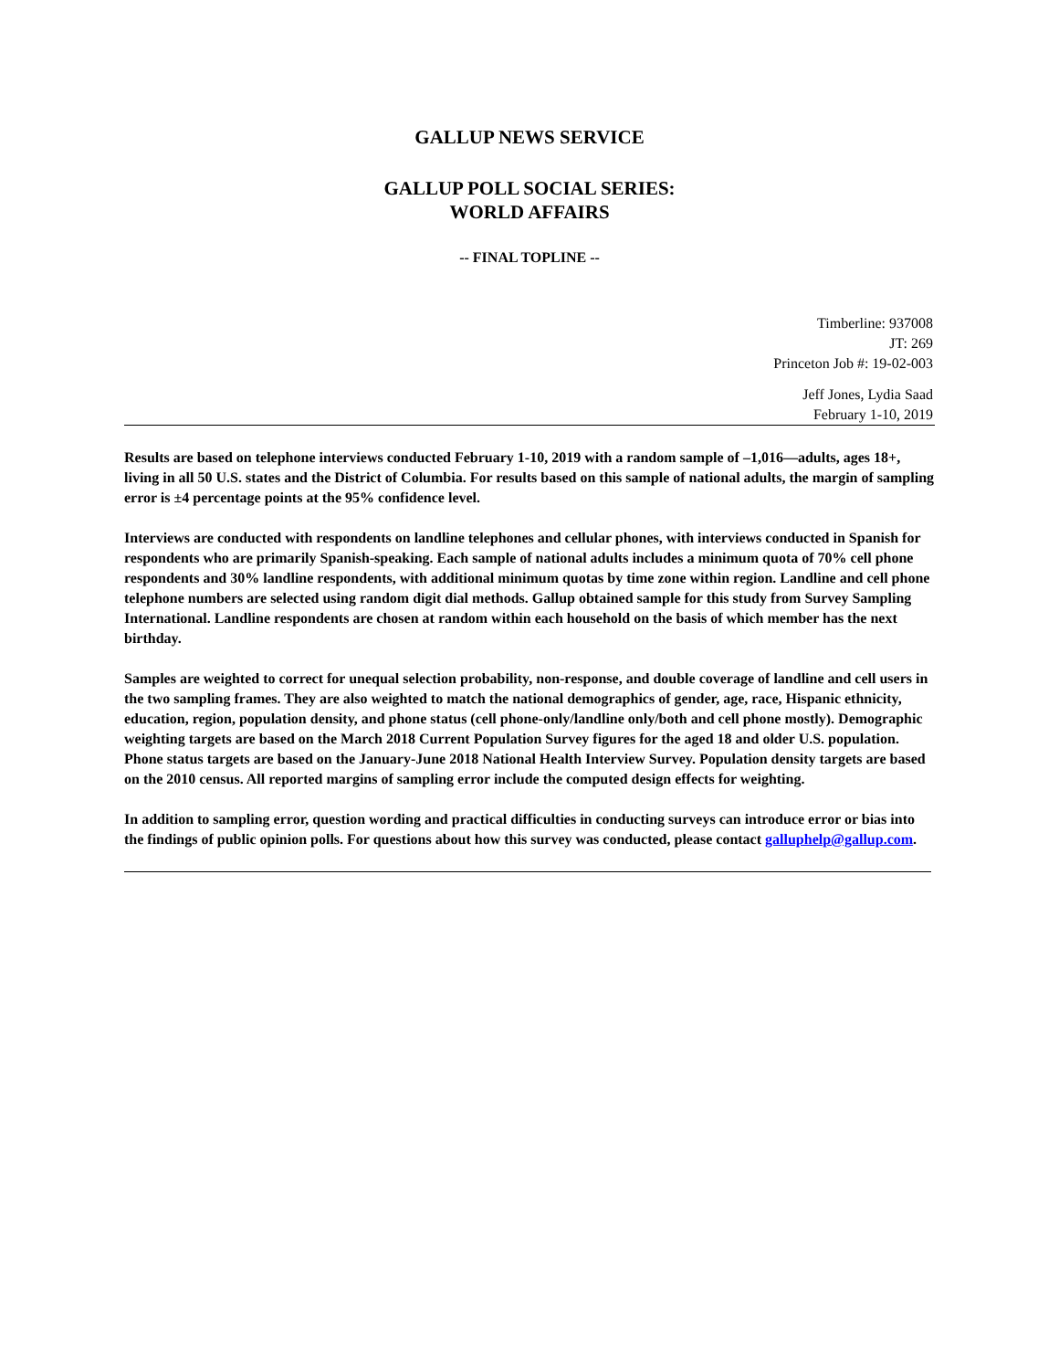GALLUP NEWS SERVICE
GALLUP POLL SOCIAL SERIES:
WORLD AFFAIRS
-- FINAL TOPLINE --
Timberline: 937008
JT: 269
Princeton Job #: 19-02-003
Jeff Jones, Lydia Saad
February 1-10, 2019
Results are based on telephone interviews conducted February 1-10, 2019 with a random sample of –1,016—adults, ages 18+, living in all 50 U.S. states and the District of Columbia. For results based on this sample of national adults, the margin of sampling error is ±4 percentage points at the 95% confidence level.
Interviews are conducted with respondents on landline telephones and cellular phones, with interviews conducted in Spanish for respondents who are primarily Spanish-speaking. Each sample of national adults includes a minimum quota of 70% cell phone respondents and 30% landline respondents, with additional minimum quotas by time zone within region. Landline and cell phone telephone numbers are selected using random digit dial methods. Gallup obtained sample for this study from Survey Sampling International. Landline respondents are chosen at random within each household on the basis of which member has the next birthday.
Samples are weighted to correct for unequal selection probability, non-response, and double coverage of landline and cell users in the two sampling frames. They are also weighted to match the national demographics of gender, age, race, Hispanic ethnicity, education, region, population density, and phone status (cell phone-only/landline only/both and cell phone mostly). Demographic weighting targets are based on the March 2018 Current Population Survey figures for the aged 18 and older U.S. population. Phone status targets are based on the January-June 2018 National Health Interview Survey. Population density targets are based on the 2010 census. All reported margins of sampling error include the computed design effects for weighting.
In addition to sampling error, question wording and practical difficulties in conducting surveys can introduce error or bias into the findings of public opinion polls. For questions about how this survey was conducted, please contact galluphelp@gallup.com.